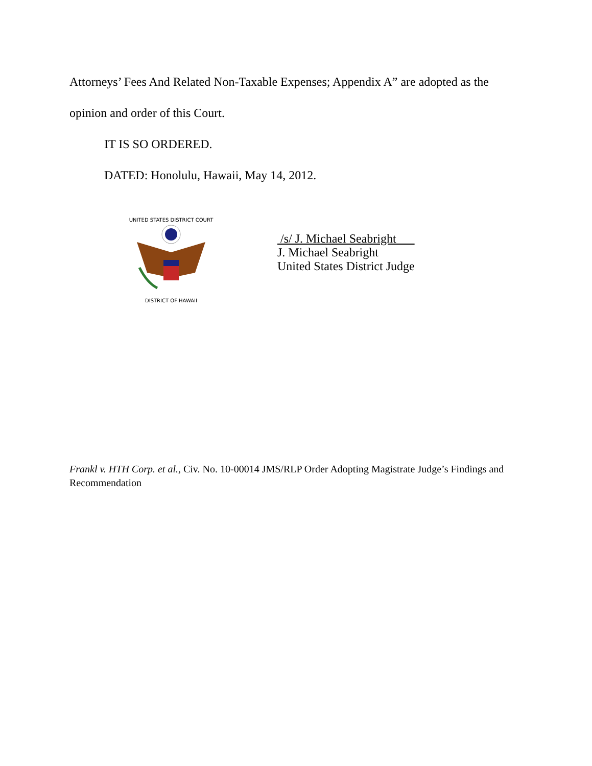Attorneys’ Fees And Related Non-Taxable Expenses; Appendix A” are adopted as the opinion and order of this Court.
IT IS SO ORDERED.
DATED: Honolulu, Hawaii, May 14, 2012.
DISTRICT OF HAWAII
UNITED STATES DISTRICT COURT
/s/ J. Michael Seabright
J. Michael Seabright
United States District Judge
Frankl v. HTH Corp. et al., Civ. No. 10-00014 JMS/RLP Order Adopting Magistrate Judge’s Findings and Recommendation